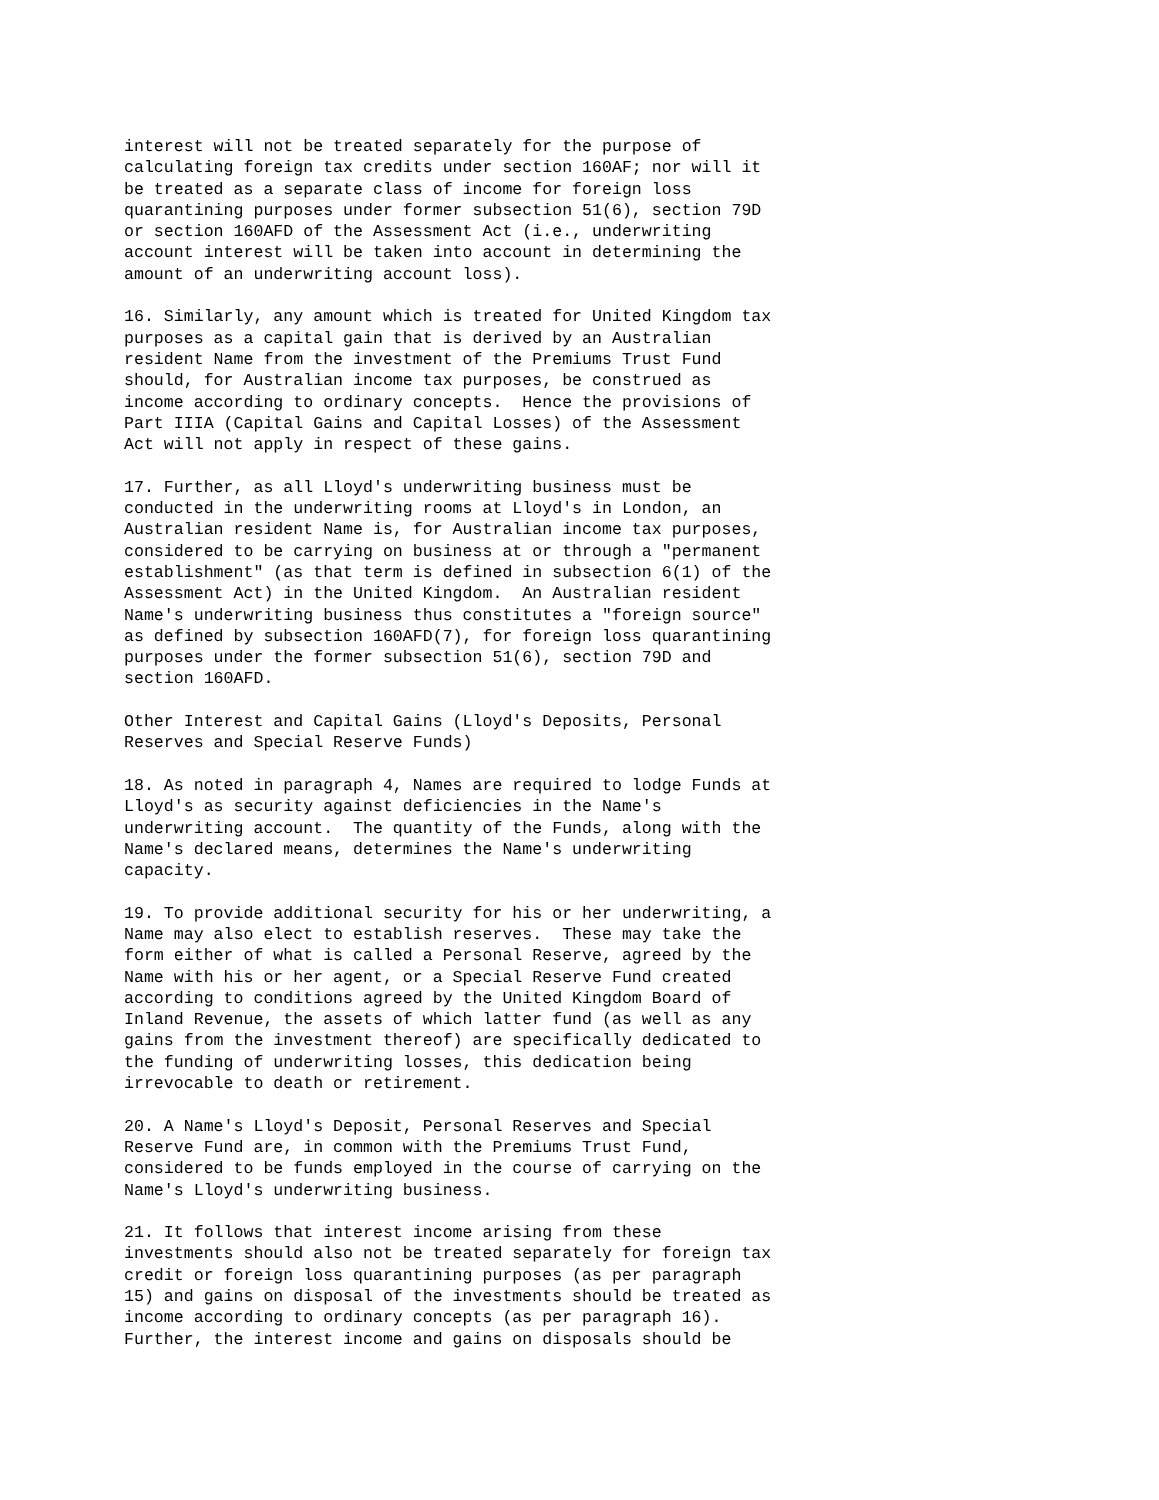interest will not be treated separately for the purpose of
calculating foreign tax credits under section 160AF; nor will it
be treated as a separate class of income for foreign loss
quarantining purposes under former subsection 51(6), section 79D
or section 160AFD of the Assessment Act (i.e., underwriting
account interest will be taken into account in determining the
amount of an underwriting account loss).

16. Similarly, any amount which is treated for United Kingdom tax
purposes as a capital gain that is derived by an Australian
resident Name from the investment of the Premiums Trust Fund
should, for Australian income tax purposes, be construed as
income according to ordinary concepts.  Hence the provisions of
Part IIIA (Capital Gains and Capital Losses) of the Assessment
Act will not apply in respect of these gains.

17. Further, as all Lloyd's underwriting business must be
conducted in the underwriting rooms at Lloyd's in London, an
Australian resident Name is, for Australian income tax purposes,
considered to be carrying on business at or through a "permanent
establishment" (as that term is defined in subsection 6(1) of the
Assessment Act) in the United Kingdom.  An Australian resident
Name's underwriting business thus constitutes a "foreign source"
as defined by subsection 160AFD(7), for foreign loss quarantining
purposes under the former subsection 51(6), section 79D and
section 160AFD.

Other Interest and Capital Gains (Lloyd's Deposits, Personal
Reserves and Special Reserve Funds)

18. As noted in paragraph 4, Names are required to lodge Funds at
Lloyd's as security against deficiencies in the Name's
underwriting account.  The quantity of the Funds, along with the
Name's declared means, determines the Name's underwriting
capacity.

19. To provide additional security for his or her underwriting, a
Name may also elect to establish reserves.  These may take the
form either of what is called a Personal Reserve, agreed by the
Name with his or her agent, or a Special Reserve Fund created
according to conditions agreed by the United Kingdom Board of
Inland Revenue, the assets of which latter fund (as well as any
gains from the investment thereof) are specifically dedicated to
the funding of underwriting losses, this dedication being
irrevocable to death or retirement.

20. A Name's Lloyd's Deposit, Personal Reserves and Special
Reserve Fund are, in common with the Premiums Trust Fund,
considered to be funds employed in the course of carrying on the
Name's Lloyd's underwriting business.

21. It follows that interest income arising from these
investments should also not be treated separately for foreign tax
credit or foreign loss quarantining purposes (as per paragraph
15) and gains on disposal of the investments should be treated as
income according to ordinary concepts (as per paragraph 16).
Further, the interest income and gains on disposals should be